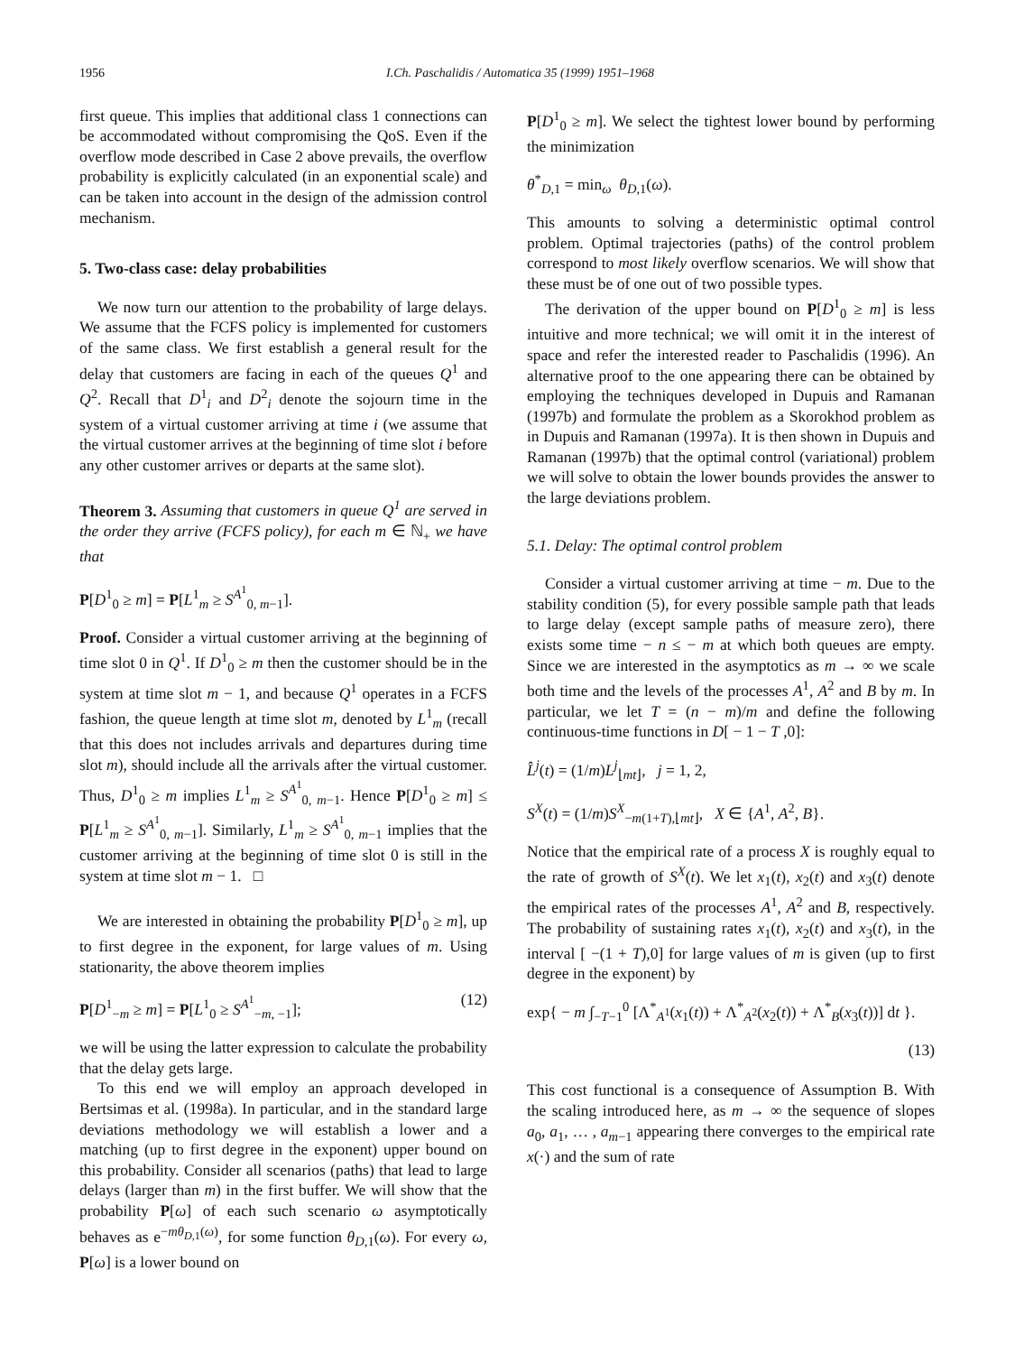1956 I.Ch. Paschalidis / Automatica 35 (1999) 1951–1968
first queue. This implies that additional class 1 connections can be accommodated without compromising the QoS. Even if the overflow mode described in Case 2 above prevails, the overflow probability is explicitly calculated (in an exponential scale) and can be taken into account in the design of the admission control mechanism.
5. Two-class case: delay probabilities
We now turn our attention to the probability of large delays. We assume that the FCFS policy is implemented for customers of the same class. We first establish a general result for the delay that customers are facing in each of the queues Q<sup>1</sup> and Q<sup>2</sup>. Recall that D<sup>1</sup><sub>i</sub> and D<sup>2</sup><sub>i</sub> denote the sojourn time in the system of a virtual customer arriving at time i (we assume that the virtual customer arrives at the beginning of time slot i before any other customer arrives or departs at the same slot).
Theorem 3. Assuming that customers in queue Q<sup>1</sup> are served in the order they arrive (FCFS policy), for each m ∈ ℕ<sub>+</sub> we have that
P[D<sup>1</sup><sub>0</sub> ≥ m] = P[L<sup>1</sup><sub>m</sub> ≥ S<sup>A<sup>1</sup></sup><sub>0, m−1</sub>].
Proof. Consider a virtual customer arriving at the beginning of time slot 0 in Q<sup>1</sup>. If D<sup>1</sup><sub>0</sub> ≥ m then the customer should be in the system at time slot m − 1, and because Q<sup>1</sup> operates in a FCFS fashion, the queue length at time slot m, denoted by L<sup>1</sup><sub>m</sub> (recall that this does not includes arrivals and departures during time slot m), should include all the arrivals after the virtual customer. Thus, D<sup>1</sup><sub>0</sub> ≥ m implies L<sup>1</sup><sub>m</sub> ≥ S<sup>A<sup>1</sup></sup><sub>0, m−1</sub>. Hence P[D<sup>1</sup><sub>0</sub> ≥ m] ≤ P[L<sup>1</sup><sub>m</sub> ≥ S<sup>A<sup>1</sup></sup><sub>0, m−1</sub>]. Similarly, L<sup>1</sup><sub>m</sub> ≥ S<sup>A<sup>1</sup></sup><sub>0, m−1</sub> implies that the customer arriving at the beginning of time slot 0 is still in the system at time slot m − 1. □
We are interested in obtaining the probability P[D<sup>1</sup><sub>0</sub> ≥ m], up to first degree in the exponent, for large values of m. Using stationarity, the above theorem implies
P[D<sup>1</sup><sub>−m</sub> ≥ m] = P[L<sup>1</sup><sub>0</sub> ≥ S<sup>A<sup>1</sup></sup><sub>−m, −1</sub>]; (12)
we will be using the latter expression to calculate the probability that the delay gets large.
To this end we will employ an approach developed in Bertsimas et al. (1998a). In particular, and in the standard large deviations methodology we will establish a lower and a matching (up to first degree in the exponent) upper bound on this probability. Consider all scenarios (paths) that lead to large delays (larger than m) in the first buffer. We will show that the probability P[ω] of each such scenario ω asymptotically behaves as e<sup>−mθ<sub>D,1</sub>(ω)</sup>, for some function θ<sub>D,1</sub>(ω). For every ω, P[ω] is a lower bound on
P[D<sup>1</sup><sub>0</sub> ≥ m]. We select the tightest lower bound by performing the minimization
θ<sup>*</sup><sub>D,1</sub> = min<sub>ω</sub> θ<sub>D,1</sub>(ω).
This amounts to solving a deterministic optimal control problem. Optimal trajectories (paths) of the control problem correspond to most likely overflow scenarios. We will show that these must be of one out of two possible types.
The derivation of the upper bound on P[D<sup>1</sup><sub>0</sub> ≥ m] is less intuitive and more technical; we will omit it in the interest of space and refer the interested reader to Paschalidis (1996). An alternative proof to the one appearing there can be obtained by employing the techniques developed in Dupuis and Ramanan (1997b) and formulate the problem as a Skorokhod problem as in Dupuis and Ramanan (1997a). It is then shown in Dupuis and Ramanan (1997b) that the optimal control (variational) problem we will solve to obtain the lower bounds provides the answer to the large deviations problem.
5.1. Delay: The optimal control problem
Consider a virtual customer arriving at time − m. Due to the stability condition (5), for every possible sample path that leads to large delay (except sample paths of measure zero), there exists some time − n ≤ − m at which both queues are empty. Since we are interested in the asymptotics as m → ∞ we scale both time and the levels of the processes A<sup>1</sup>, A<sup>2</sup> and B by m. In particular, we let T = (n − m)/m and define the following continuous-time functions in D[ − 1 − T ,0]:
L̂<sup>j</sup>(t) = (1/m)L<sup>j</sup><sub>⌊mt⌋</sub>, j = 1, 2,
S<sup>X</sup>(t) = (1/m)S<sup>X</sup><sub>−m(1+T),⌊mt⌋</sub>, X ∈ {A<sup>1</sup>, A<sup>2</sup>, B}.
Notice that the empirical rate of a process X is roughly equal to the rate of growth of S<sup>X</sup>(t). We let x<sub>1</sub>(t), x<sub>2</sub>(t) and x<sub>3</sub>(t) denote the empirical rates of the processes A<sup>1</sup>, A<sup>2</sup> and B, respectively. The probability of sustaining rates x<sub>1</sub>(t), x<sub>2</sub>(t) and x<sub>3</sub>(t), in the interval [ −(1 + T),0] for large values of m is given (up to first degree in the exponent) by
exp{ − m ∫<sub>−T−1</sub><sup>0</sup> [Λ<sup>*</sup><sub>A<sup>1</sup></sub>(x<sub>1</sub>(t)) + Λ<sup>*</sup><sub>A<sup>2</sup></sub>(x<sub>2</sub>(t)) + Λ<sup>*</sup><sub>B</sub>(x<sub>3</sub>(t))] dt }.
(13)
This cost functional is a consequence of Assumption B. With the scaling introduced here, as m → ∞ the sequence of slopes a<sub>0</sub>, a<sub>1</sub>, … , a<sub>m−1</sub> appearing there converges to the empirical rate x(·) and the sum of rate